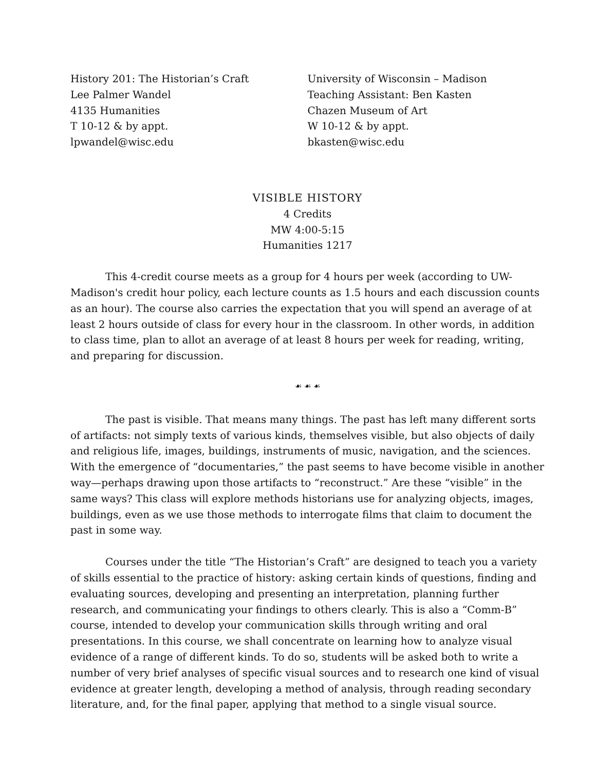History 201: The Historian’s Craft
Lee Palmer Wandel
4135 Humanities
T 10-12 & by appt.
lpwandel@wisc.edu
University of Wisconsin – Madison
Teaching Assistant: Ben Kasten
Chazen Museum of Art
W 10-12 & by appt.
bkasten@wisc.edu
VISIBLE HISTORY
4 Credits
MW 4:00-5:15
Humanities 1217
This 4-credit course meets as a group for 4 hours per week (according to UW-Madison's credit hour policy, each lecture counts as 1.5 hours and each discussion counts as an hour). The course also carries the expectation that you will spend an average of at least 2 hours outside of class for every hour in the classroom. In other words, in addition to class time, plan to allot an average of at least 8 hours per week for reading, writing, and preparing for discussion.
☙ ☙ ☙
The past is visible. That means many things. The past has left many different sorts of artifacts: not simply texts of various kinds, themselves visible, but also objects of daily and religious life, images, buildings, instruments of music, navigation, and the sciences. With the emergence of “documentaries,” the past seems to have become visible in another way—perhaps drawing upon those artifacts to “reconstruct.” Are these “visible” in the same ways? This class will explore methods historians use for analyzing objects, images, buildings, even as we use those methods to interrogate films that claim to document the past in some way.
Courses under the title “The Historian’s Craft” are designed to teach you a variety of skills essential to the practice of history: asking certain kinds of questions, finding and evaluating sources, developing and presenting an interpretation, planning further research, and communicating your findings to others clearly. This is also a “Comm-B” course, intended to develop your communication skills through writing and oral presentations. In this course, we shall concentrate on learning how to analyze visual evidence of a range of different kinds. To do so, students will be asked both to write a number of very brief analyses of specific visual sources and to research one kind of visual evidence at greater length, developing a method of analysis, through reading secondary literature, and, for the final paper, applying that method to a single visual source.